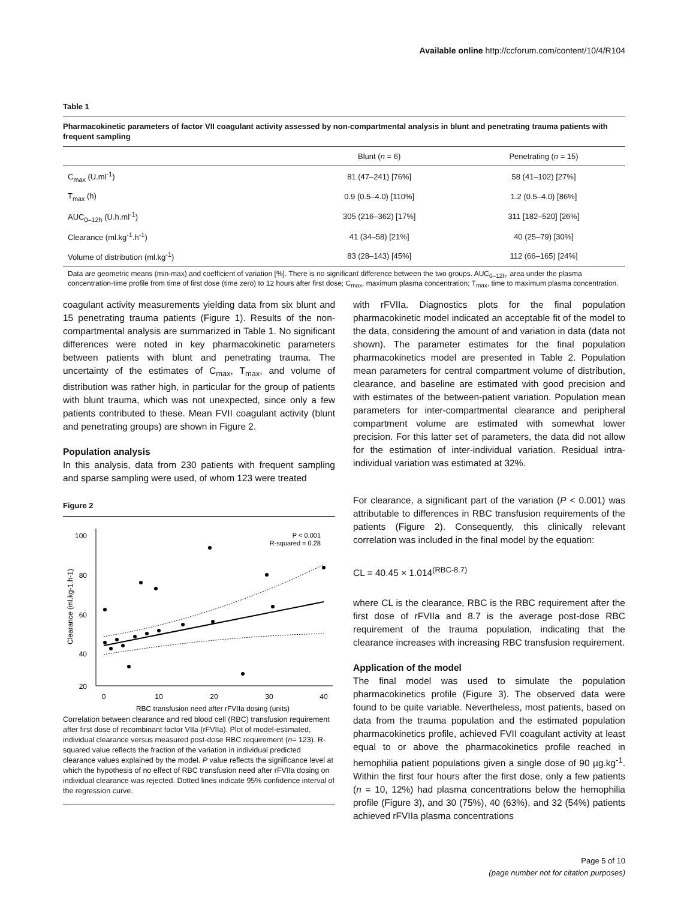Available online http://ccforum.com/content/10/4/R104
Table 1
Pharmacokinetic parameters of factor VII coagulant activity assessed by non-compartmental analysis in blunt and penetrating trauma patients with frequent sampling
| | Blunt ( n = 6) | Penetrating ( n = 15) |
| --- | --- | --- |
| C<sub>max</sub> (U.ml<sup>-1</sup>) | 81 (47–241) [76%] | 58 (41–102) [27%] |
| T<sub>max</sub> (h) | 0.9 (0.5–4.0) [110%] | 1.2 (0.5–4.0) [86%] |
| AUC<sub>0–12h</sub> (U.h.ml<sup>-1</sup>) | 305 (216–362) [17%] | 311 [182–520] [26%] |
| Clearance (ml.kg<sup>-1</sup>.h<sup>-1</sup>) | 41 (34–58) [21%] | 40 (25–79) [30%] |
| Volume of distribution (ml.kg<sup>-1</sup>) | 83 (28–143) [45%] | 112 (66–165) [24%] |
Data are geometric means (min-max) and coefficient of variation [%]. There is no significant difference between the two groups. AUC<sub>0–12h</sub>, area under the plasma concentration-time profile from time of first dose (time zero) to 12 hours after first dose; C<sub>max</sub>, maximum plasma concentration; T<sub>max</sub>, time to maximum plasma concentration.
coagulant activity measurements yielding data from six blunt and 15 penetrating trauma patients (Figure 1). Results of the non-compartmental analysis are summarized in Table 1. No significant differences were noted in key pharmacokinetic parameters between patients with blunt and penetrating trauma. The uncertainty of the estimates of C<sub>max</sub>, T<sub>max</sub>, and volume of distribution was rather high, in particular for the group of patients with blunt trauma, which was not unexpected, since only a few patients contributed to these. Mean FVII coagulant activity (blunt and penetrating groups) are shown in Figure 2.
Population analysis
In this analysis, data from 230 patients with frequent sampling and sparse sampling were used, of whom 123 were treated
Figure 2
100
80
60
40
20
0
10
20
30
40
RBC transfusion need after rFVIIa dosing (units)
Clearance (ml.kg-1.h-1)
P < 0.001
R-squared = 0.28
Correlation between clearance and red blood cell (RBC) transfusion requirement after first dose of recombinant factor VIIa (rFVIIa). Plot of model-estimated, individual clearance versus measured post-dose RBC requirement (n= 123). R-squared value reflects the fraction of the variation in individual predicted clearance values explained by the model. P value reflects the significance level at which the hypothesis of no effect of RBC transfusion need after rFVIIa dosing on individual clearance was rejected. Dotted lines indicate 95% confidence interval of the regression curve.
with rFVIIa. Diagnostics plots for the final population pharmacokinetic model indicated an acceptable fit of the model to the data, considering the amount of and variation in data (data not shown). The parameter estimates for the final population pharmacokinetics model are presented in Table 2. Population mean parameters for central compartment volume of distribution, clearance, and baseline are estimated with good precision and with estimates of the between-patient variation. Population mean parameters for inter-compartmental clearance and peripheral compartment volume are estimated with somewhat lower precision. For this latter set of parameters, the data did not allow for the estimation of inter-individual variation. Residual intra-individual variation was estimated at 32%.
For clearance, a significant part of the variation (P < 0.001) was attributable to differences in RBC transfusion requirements of the patients (Figure 2). Consequently, this clinically relevant correlation was included in the final model by the equation:
CL = 40.45 × 1.014<sup>(RBC-8.7)</sup>
where CL is the clearance, RBC is the RBC requirement after the first dose of rFVIIa and 8.7 is the average post-dose RBC requirement of the trauma population, indicating that the clearance increases with increasing RBC transfusion requirement.
Application of the model
The final model was used to simulate the population pharmacokinetics profile (Figure 3). The observed data were found to be quite variable. Nevertheless, most patients, based on data from the trauma population and the estimated population pharmacokinetics profile, achieved FVII coagulant activity at least equal to or above the pharmacokinetics profile reached in hemophilia patient populations given a single dose of 90 µg.kg<sup>-1</sup>. Within the first four hours after the first dose, only a few patients (n = 10, 12%) had plasma concentrations below the hemophilia profile (Figure 3), and 30 (75%), 40 (63%), and 32 (54%) patients achieved rFVIIa plasma concentrations
Page 5 of 10
(page number not for citation purposes)